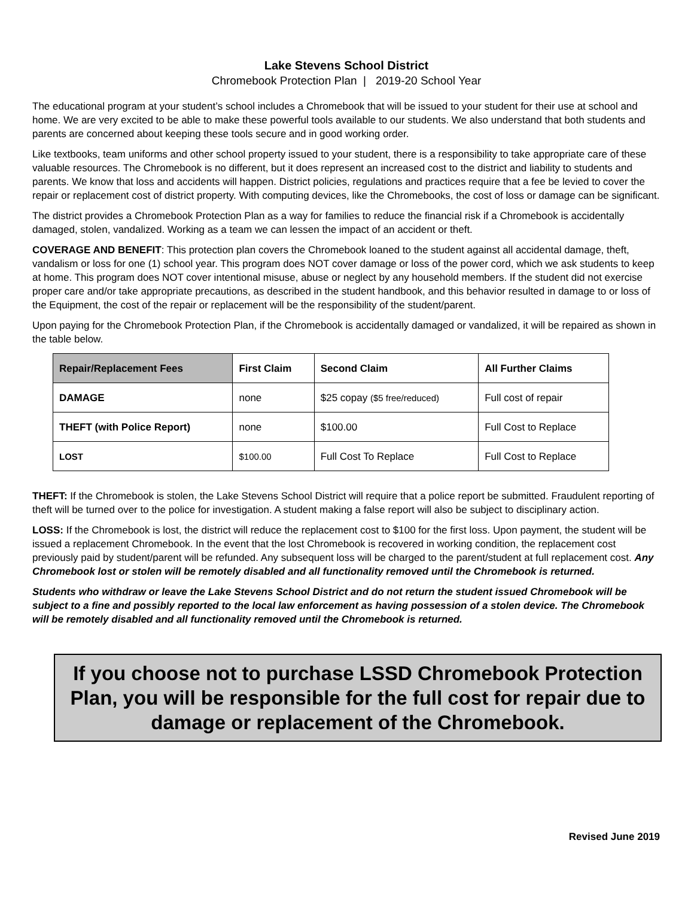Lake Stevens School District
Chromebook Protection Plan | 2019-20 School Year
The educational program at your student’s school includes a Chromebook that will be issued to your student for their use at school and home. We are very excited to be able to make these powerful tools available to our students. We also understand that both students and parents are concerned about keeping these tools secure and in good working order.
Like textbooks, team uniforms and other school property issued to your student, there is a responsibility to take appropriate care of these valuable resources. The Chromebook is no different, but it does represent an increased cost to the district and liability to students and parents. We know that loss and accidents will happen. District policies, regulations and practices require that a fee be levied to cover the repair or replacement cost of district property. With computing devices, like the Chromebooks, the cost of loss or damage can be significant.
The district provides a Chromebook Protection Plan as a way for families to reduce the financial risk if a Chromebook is accidentally damaged, stolen, vandalized. Working as a team we can lessen the impact of an accident or theft.
COVERAGE AND BENEFIT: This protection plan covers the Chromebook loaned to the student against all accidental damage, theft, vandalism or loss for one (1) school year. This program does NOT cover damage or loss of the power cord, which we ask students to keep at home. This program does NOT cover intentional misuse, abuse or neglect by any household members. If the student did not exercise proper care and/or take appropriate precautions, as described in the student handbook, and this behavior resulted in damage to or loss of the Equipment, the cost of the repair or replacement will be the responsibility of the student/parent.
Upon paying for the Chromebook Protection Plan, if the Chromebook is accidentally damaged or vandalized, it will be repaired as shown in the table below.
| Repair/Replacement Fees | First Claim | Second Claim | All Further Claims |
| --- | --- | --- | --- |
| DAMAGE | none | $25 copay ($5 free/reduced) | Full cost of repair |
| THEFT (with Police Report) | none | $100.00 | Full Cost to Replace |
| LOST | $100.00 | Full Cost To Replace | Full Cost to Replace |
THEFT: If the Chromebook is stolen, the Lake Stevens School District will require that a police report be submitted. Fraudulent reporting of theft will be turned over to the police for investigation. A student making a false report will also be subject to disciplinary action.
LOSS: If the Chromebook is lost, the district will reduce the replacement cost to $100 for the first loss. Upon payment, the student will be issued a replacement Chromebook. In the event that the lost Chromebook is recovered in working condition, the replacement cost previously paid by student/parent will be refunded. Any subsequent loss will be charged to the parent/student at full replacement cost. Any Chromebook lost or stolen will be remotely disabled and all functionality removed until the Chromebook is returned.
Students who withdraw or leave the Lake Stevens School District and do not return the student issued Chromebook will be subject to a fine and possibly reported to the local law enforcement as having possession of a stolen device. The Chromebook will be remotely disabled and all functionality removed until the Chromebook is returned.
If you choose not to purchase LSSD Chromebook Protection Plan, you will be responsible for the full cost for repair due to damage or replacement of the Chromebook.
Revised June 2019